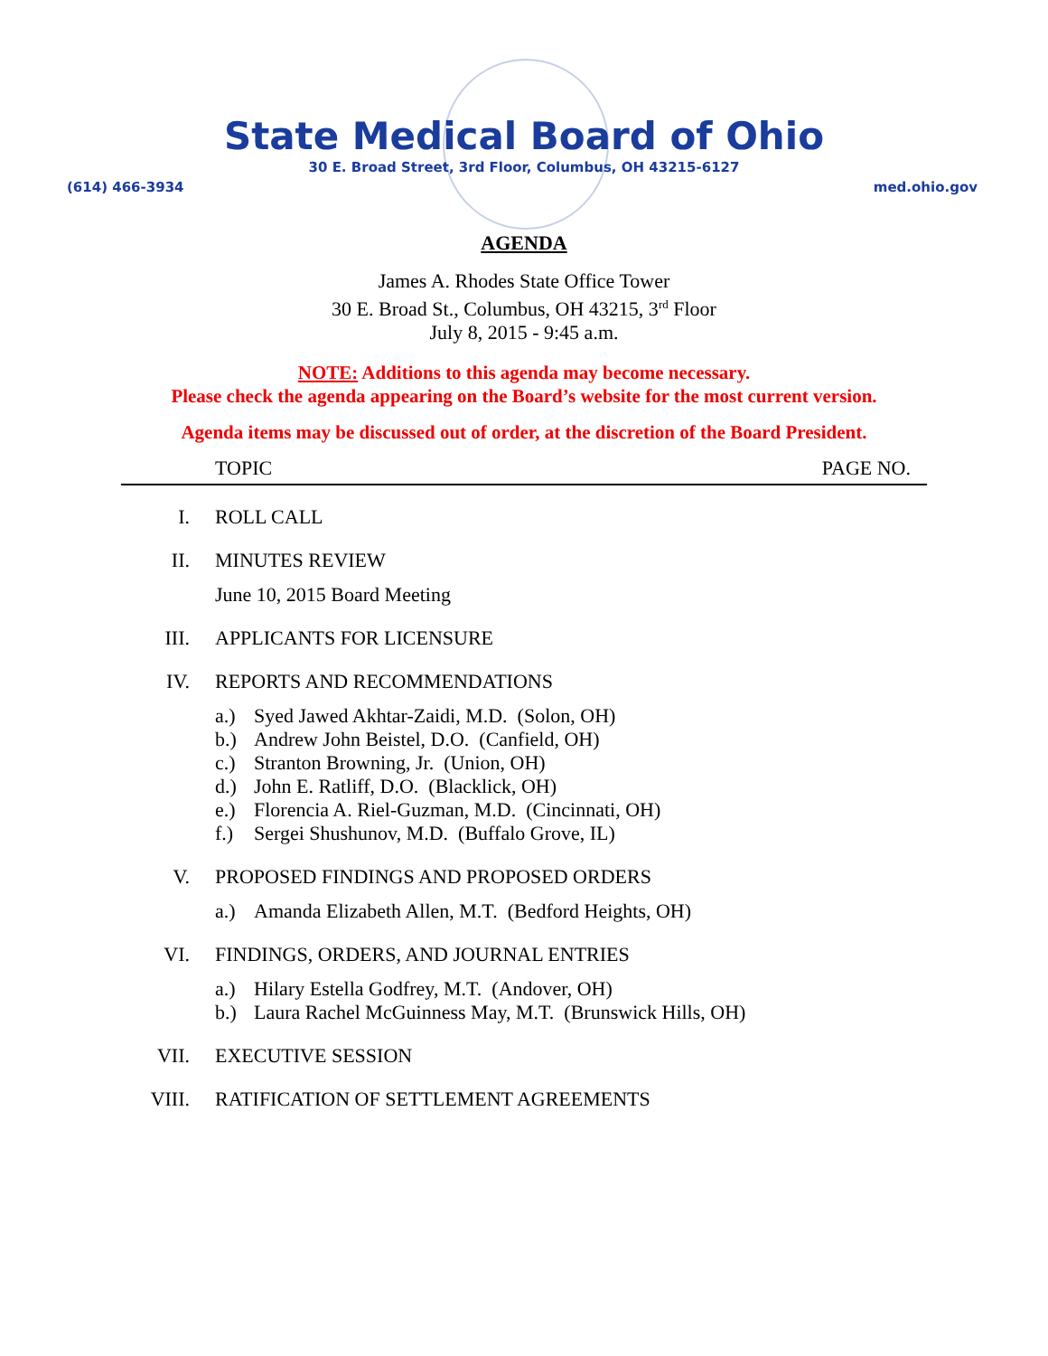State Medical Board of Ohio
30 E. Broad Street, 3rd Floor, Columbus, OH 43215-6127
(614) 466-3934 med.ohio.gov
AGENDA
James A. Rhodes State Office Tower
30 E. Broad St., Columbus, OH 43215, 3<sup>rd</sup> Floor
July 8, 2015 - 9:45 a.m.
NOTE: Additions to this agenda may become necessary.
Please check the agenda appearing on the Board’s website for the most current version.
Agenda items may be discussed out of order, at the discretion of the Board President.
TOPIC PAGE NO.
I. ROLL CALL
II. MINUTES REVIEW
June 10, 2015 Board Meeting
III. APPLICANTS FOR LICENSURE
IV. REPORTS AND RECOMMENDATIONS
a.) Syed Jawed Akhtar-Zaidi, M.D. (Solon, OH)
b.) Andrew John Beistel, D.O. (Canfield, OH)
c.) Stranton Browning, Jr. (Union, OH)
d.) John E. Ratliff, D.O. (Blacklick, OH)
e.) Florencia A. Riel-Guzman, M.D. (Cincinnati, OH)
f.) Sergei Shushunov, M.D. (Buffalo Grove, IL)
V. PROPOSED FINDINGS AND PROPOSED ORDERS
a.) Amanda Elizabeth Allen, M.T. (Bedford Heights, OH)
VI. FINDINGS, ORDERS, AND JOURNAL ENTRIES
a.) Hilary Estella Godfrey, M.T. (Andover, OH)
b.) Laura Rachel McGuinness May, M.T. (Brunswick Hills, OH)
VII. EXECUTIVE SESSION
VIII. RATIFICATION OF SETTLEMENT AGREEMENTS